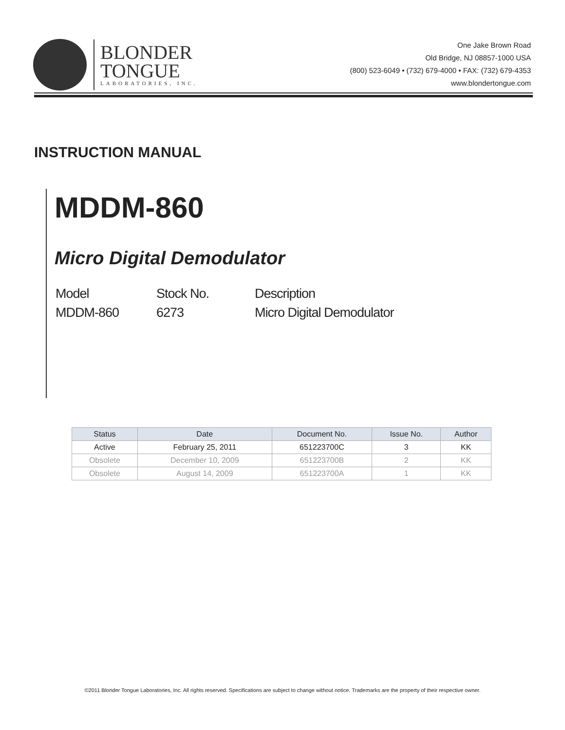BLONDER
TONGUE
LABORATORIES, INC.
One Jake Brown Road
Old Bridge, NJ 08857-1000 USA
(800) 523-6049 • (732) 679-4000 • FAX: (732) 679-4353
www.blondertongue.com
INSTRUCTION MANUAL
MDDM-860
Micro Digital Demodulator
| Model | Stock No. | Description |
| MDDM-860 | 6273 | Micro Digital Demodulator |
| Status | Date | Document No. | Issue No. | Author |
| --- | --- | --- | --- | --- |
| Active | February 25, 2011 | 651223700C | 3 | KK |
| Obsolete | December 10, 2009 | 651223700B | 2 | KK |
| Obsolete | August 14, 2009 | 651223700A | 1 | KK |
©2011 Blonder Tongue Laboratories, Inc. All rights reserved. Specifications are subject to change without notice. Trademarks are the property of their respective owner.